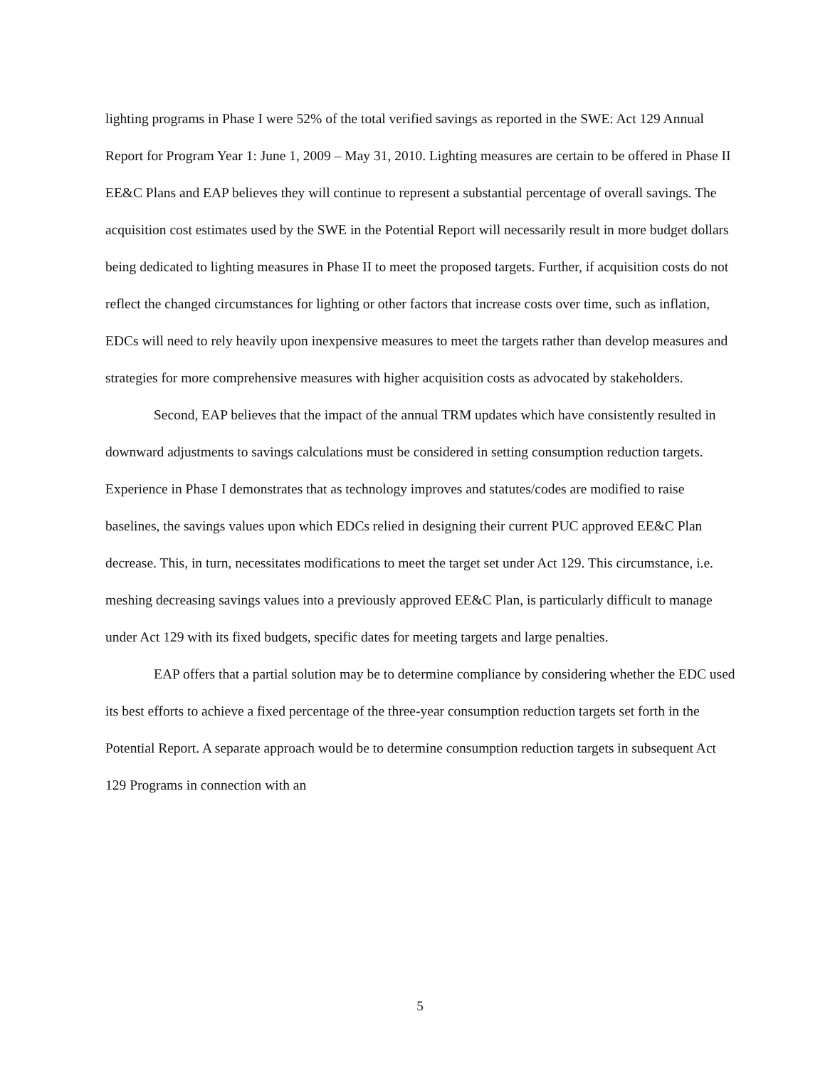lighting programs in Phase I were 52% of the total verified savings as reported in the SWE: Act 129 Annual Report for Program Year 1: June 1, 2009 – May 31, 2010. Lighting measures are certain to be offered in Phase II EE&C Plans and EAP believes they will continue to represent a substantial percentage of overall savings. The acquisition cost estimates used by the SWE in the Potential Report will necessarily result in more budget dollars being dedicated to lighting measures in Phase II to meet the proposed targets. Further, if acquisition costs do not reflect the changed circumstances for lighting or other factors that increase costs over time, such as inflation, EDCs will need to rely heavily upon inexpensive measures to meet the targets rather than develop measures and strategies for more comprehensive measures with higher acquisition costs as advocated by stakeholders.
Second, EAP believes that the impact of the annual TRM updates which have consistently resulted in downward adjustments to savings calculations must be considered in setting consumption reduction targets. Experience in Phase I demonstrates that as technology improves and statutes/codes are modified to raise baselines, the savings values upon which EDCs relied in designing their current PUC approved EE&C Plan decrease. This, in turn, necessitates modifications to meet the target set under Act 129. This circumstance, i.e. meshing decreasing savings values into a previously approved EE&C Plan, is particularly difficult to manage under Act 129 with its fixed budgets, specific dates for meeting targets and large penalties.
EAP offers that a partial solution may be to determine compliance by considering whether the EDC used its best efforts to achieve a fixed percentage of the three-year consumption reduction targets set forth in the Potential Report. A separate approach would be to determine consumption reduction targets in subsequent Act 129 Programs in connection with an
5